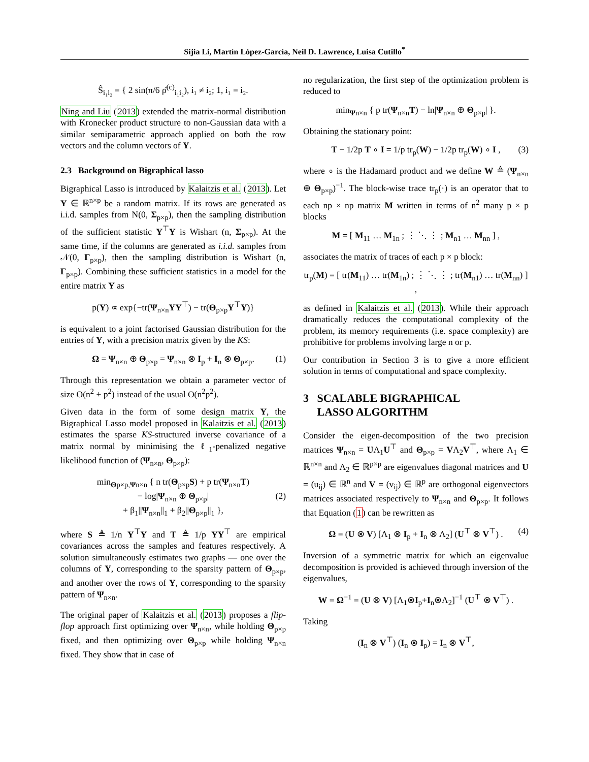Sijia Li, Martín López-García, Neil D. Lawrence, Luisa Cutillo<sup>*</sup>
Ŝ<sub>i₁i₂</sub> = { 2 sin(π/6 ρ̂<sup>(c)</sup><sub>i₁i₂</sub>), i₁ ≠ i₂; 1, i₁ = i₂.
Ning and Liu (2013) extended the matrix-normal distribution with Kronecker product structure to non-Gaussian data with a similar semiparametric approach applied on both the row vectors and the column vectors of Y.
2.3 Background on Bigraphical lasso
Bigraphical Lasso is introduced by Kalaitzis et al. (2013). Let Y ∈ ℝ<sup>n×p</sup> be a random matrix. If its rows are generated as i.i.d. samples from N(0, Σ<sub>p×p</sub>), then the sampling distribution of the sufficient statistic Y<sup>⊤</sup>Y is Wishart (n, Σ<sub>p×p</sub>). At the same time, if the columns are generated as i.i.d. samples from 𝒩(0, Γ<sub>p×p</sub>), then the sampling distribution is Wishart (n, Γ<sub>p×p</sub>). Combining these sufficient statistics in a model for the entire matrix Y as
p(Y) ∝ exp{−tr(Ψ<sub>n×n</sub>YY<sup>⊤</sup>) − tr(Θ<sub>p×p</sub>Y<sup>⊤</sup>Y)}
is equivalent to a joint factorised Gaussian distribution for the entries of Y, with a precision matrix given by the KS:
Ω = Ψ<sub>n×n</sub> ⊕ Θ<sub>p×p</sub> = Ψ<sub>n×n</sub> ⊗ I<sub>p</sub> + I<sub>n</sub> ⊗ Θ<sub>p×p</sub>. (1)
Through this representation we obtain a parameter vector of size O(n<sup>2</sup> + p<sup>2</sup>) instead of the usual O(n<sup>2</sup>p<sup>2</sup>).
Given data in the form of some design matrix Y, the Bigraphical Lasso model proposed in Kalaitzis et al. (2013) estimates the sparse KS-structured inverse covariance of a matrix normal by minimising the ℓ<sub>1</sub>-penalized negative likelihood function of (Ψ<sub>n×n</sub>, Θ<sub>p×p</sub>):
min<sub>Θp×p,Ψn×n</sub> { n tr(Θ<sub>p×p</sub>S) + p tr(Ψ<sub>n×n</sub>T)
− log|Ψ<sub>n×n</sub> ⊕ Θ<sub>p×p</sub>| (2)
+ β<sub>1</sub>||Ψ<sub>n×n</sub>||<sub>1</sub> + β<sub>2</sub>||Θ<sub>p×p</sub>||<sub>1</sub> },
where S ≜ 1/n Y<sup>⊤</sup>Y and T ≜ 1/p YY<sup>⊤</sup> are empirical covariances across the samples and features respectively. A solution simultaneously estimates two graphs — one over the columns of Y, corresponding to the sparsity pattern of Θ<sub>p×p</sub>, and another over the rows of Y, corresponding to the sparsity pattern of Ψ<sub>n×n</sub>.
The original paper of Kalaitzis et al. (2013) proposes a flip-flop approach first optimizing over Ψ<sub>n×n</sub>, while holding Θ<sub>p×p</sub> fixed, and then optimizing over Θ<sub>p×p</sub> while holding Ψ<sub>n×n</sub> fixed. They show that in case of
no regularization, the first step of the optimization problem is reduced to
min<sub>Ψn×n</sub> { p tr(Ψ<sub>n×n</sub>T) − ln|Ψ<sub>n×n</sub> ⊕ Θ<sub>p×p</sub>| }.
Obtaining the stationary point:
T − 1/2p T ∘ I = 1/p tr<sub>p</sub>(W) − 1/2p tr<sub>p</sub>(W) ∘ I , (3)
where ∘ is the Hadamard product and we define W ≜ (Ψ<sub>n×n</sub> ⊕ Θ<sub>p×p</sub>)<sup>−1</sup>. The block-wise trace tr<sub>p</sub>(·) is an operator that to each np × np matrix M written in terms of n<sup>2</sup> many p × p blocks
M = [ M<sub>11</sub> … M<sub>1n</sub> ; ⋮ ⋱ ⋮ ; M<sub>n1</sub> … M<sub>nn</sub> ] ,
associates the matrix of traces of each p × p block:
tr<sub>p</sub>(M) = [ tr(M<sub>11</sub>) … tr(M<sub>1n</sub>) ; ⋮ ⋱ ⋮ ; tr(M<sub>n1</sub>) … tr(M<sub>nn</sub>) ] ,
as defined in Kalaitzis et al. (2013). While their approach dramatically reduces the computational complexity of the problem, its memory requirements (i.e. space complexity) are prohibitive for problems involving large n or p.
Our contribution in Section 3 is to give a more efficient solution in terms of computational and space complexity.
3 SCALABLE BIGRAPHICAL
LASSO ALGORITHM
Consider the eigen-decomposition of the two precision matrices Ψ<sub>n×n</sub> = UΛ<sub>1</sub>U<sup>⊤</sup> and Θ<sub>p×p</sub> = VΛ<sub>2</sub>V<sup>⊤</sup>, where Λ<sub>1</sub> ∈ ℝ<sup>n×n</sup> and Λ<sub>2</sub> ∈ ℝ<sup>p×p</sup> are eigenvalues diagonal matrices and U = (u<sub>ij</sub>) ∈ ℝ<sup>n</sup> and V = (v<sub>ij</sub>) ∈ ℝ<sup>p</sup> are orthogonal eigenvectors matrices associated respectively to Ψ<sub>n×n</sub> and Θ<sub>p×p</sub>. It follows that Equation (1) can be rewritten as
Ω = (U ⊗ V) [Λ<sub>1</sub> ⊗ I<sub>p</sub> + I<sub>n</sub> ⊗ Λ<sub>2</sub>] (U<sup>⊤</sup> ⊗ V<sup>⊤</sup>) . (4)
Inversion of a symmetric matrix for which an eigenvalue decomposition is provided is achieved through inversion of the eigenvalues,
W = Ω<sup>−1</sup> = (U ⊗ V) [Λ<sub>1</sub>⊗I<sub>p</sub>+I<sub>n</sub>⊗Λ<sub>2</sub>]<sup>−1</sup> (U<sup>⊤</sup> ⊗ V<sup>⊤</sup>) .
Taking
(I<sub>n</sub> ⊗ V<sup>⊤</sup>) (I<sub>n</sub> ⊗ I<sub>p</sub>) = I<sub>n</sub> ⊗ V<sup>⊤</sup>,